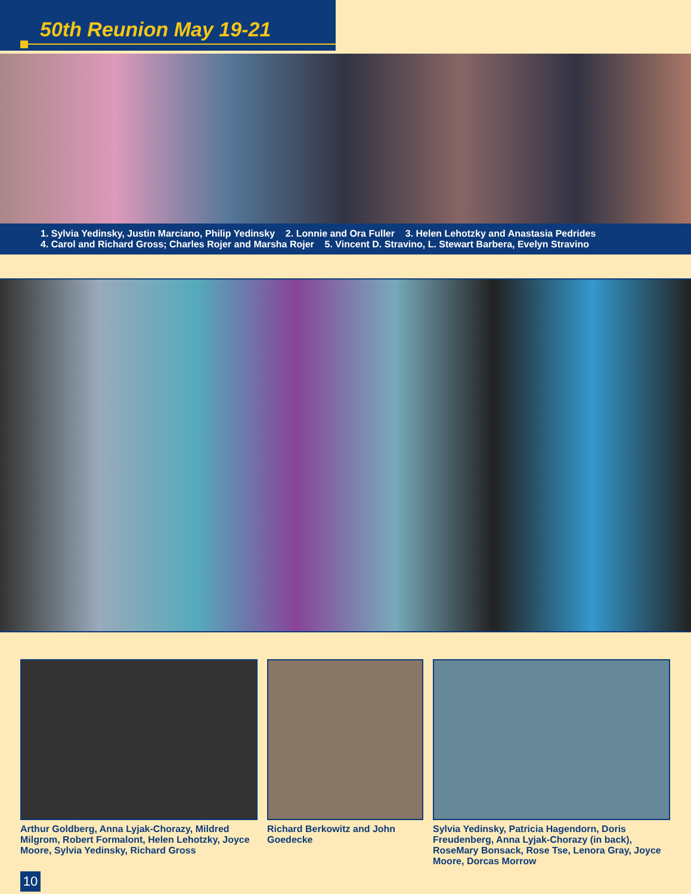50th Reunion May 19-21
1. Sylvia Yedinsky, Justin Marciano, Philip Yedinsky 2. Lonnie and Ora Fuller 3. Helen Lehotzky and Anastasia Pedrides
4. Carol and Richard Gross; Charles Rojer and Marsha Rojer 5. Vincent D. Stravino, L. Stewart Barbera, Evelyn Stravino
Arthur Goldberg, Anna Lyjak-Chorazy, Mildred Milgrom, Robert Formalont, Helen Lehotzky, Joyce Moore, Sylvia Yedinsky, Richard Gross
Richard Berkowitz and John Goedecke
Sylvia Yedinsky, Patricia Hagendorn, Doris Freudenberg, Anna Lyjak-Chorazy (in back), RoseMary Bonsack, Rose Tse, Lenora Gray, Joyce Moore, Dorcas Morrow
10